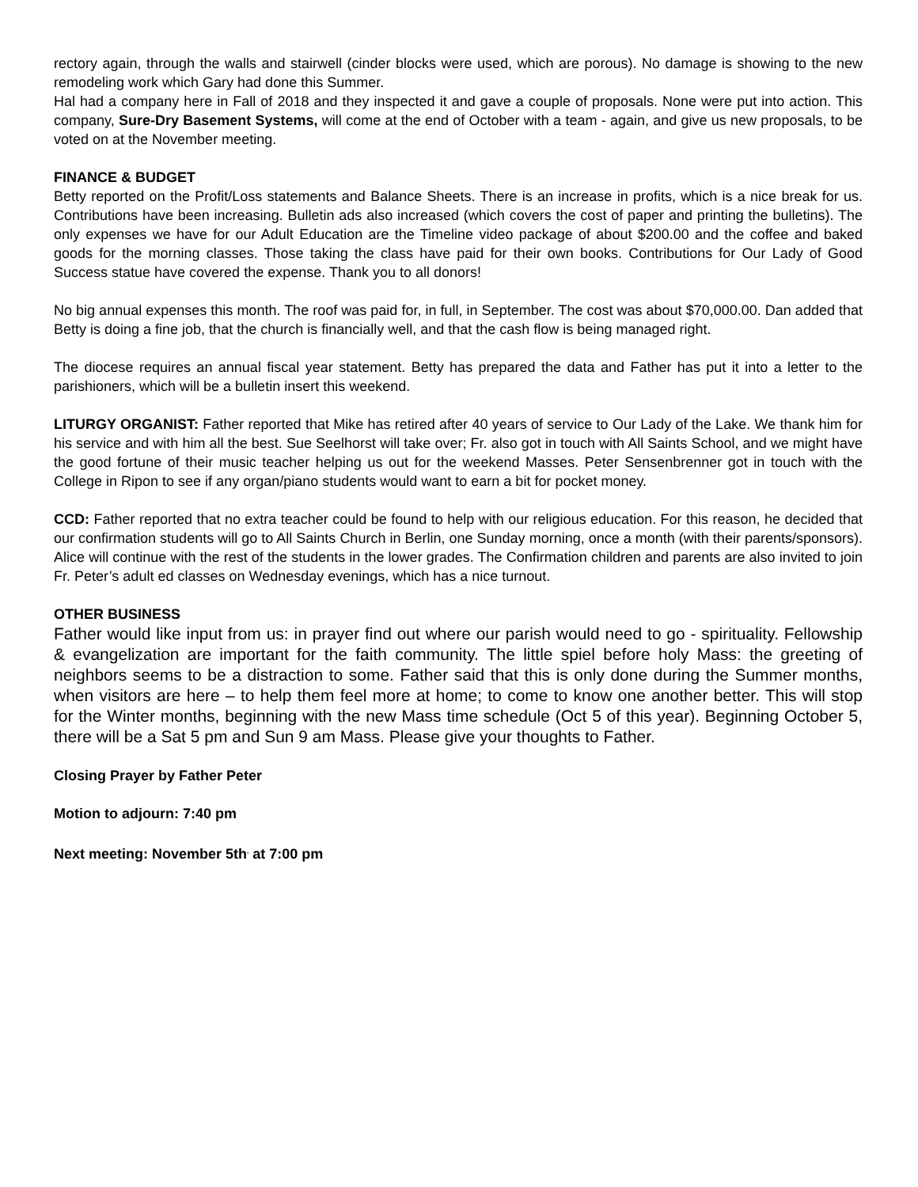rectory again, through the walls and stairwell (cinder blocks were used, which are porous). No damage is showing to the new remodeling work which Gary had done this Summer.
Hal had a company here in Fall of 2018 and they inspected it and gave a couple of proposals. None were put into action. This company, Sure-Dry Basement Systems, will come at the end of October with a team - again, and give us new proposals, to be voted on at the November meeting.
FINANCE & BUDGET
Betty reported on the Profit/Loss statements and Balance Sheets. There is an increase in profits, which is a nice break for us. Contributions have been increasing. Bulletin ads also increased (which covers the cost of paper and printing the bulletins). The only expenses we have for our Adult Education are the Timeline video package of about $200.00 and the coffee and baked goods for the morning classes. Those taking the class have paid for their own books. Contributions for Our Lady of Good Success statue have covered the expense. Thank you to all donors!
No big annual expenses this month. The roof was paid for, in full, in September. The cost was about $70,000.00. Dan added that Betty is doing a fine job, that the church is financially well, and that the cash flow is being managed right.
The diocese requires an annual fiscal year statement. Betty has prepared the data and Father has put it into a letter to the parishioners, which will be a bulletin insert this weekend.
LITURGY ORGANIST: Father reported that Mike has retired after 40 years of service to Our Lady of the Lake. We thank him for his service and with him all the best. Sue Seelhorst will take over; Fr. also got in touch with All Saints School, and we might have the good fortune of their music teacher helping us out for the weekend Masses. Peter Sensenbrenner got in touch with the College in Ripon to see if any organ/piano students would want to earn a bit for pocket money.
CCD: Father reported that no extra teacher could be found to help with our religious education. For this reason, he decided that our confirmation students will go to All Saints Church in Berlin, one Sunday morning, once a month (with their parents/sponsors). Alice will continue with the rest of the students in the lower grades. The Confirmation children and parents are also invited to join Fr. Peter’s adult ed classes on Wednesday evenings, which has a nice turnout.
OTHER BUSINESS
Father would like input from us: in prayer find out where our parish would need to go - spirituality. Fellowship & evangelization are important for the faith community. The little spiel before holy Mass: the greeting of neighbors seems to be a distraction to some. Father said that this is only done during the Summer months, when visitors are here – to help them feel more at home; to come to know one another better. This will stop for the Winter months, beginning with the new Mass time schedule (Oct 5 of this year). Beginning October 5, there will be a Sat 5 pm and Sun 9 am Mass. Please give your thoughts to Father.
Closing Prayer by Father Peter
Motion to adjourn: 7:40 pm
Next meeting: November 5th<sup>,</sup> at 7:00 pm